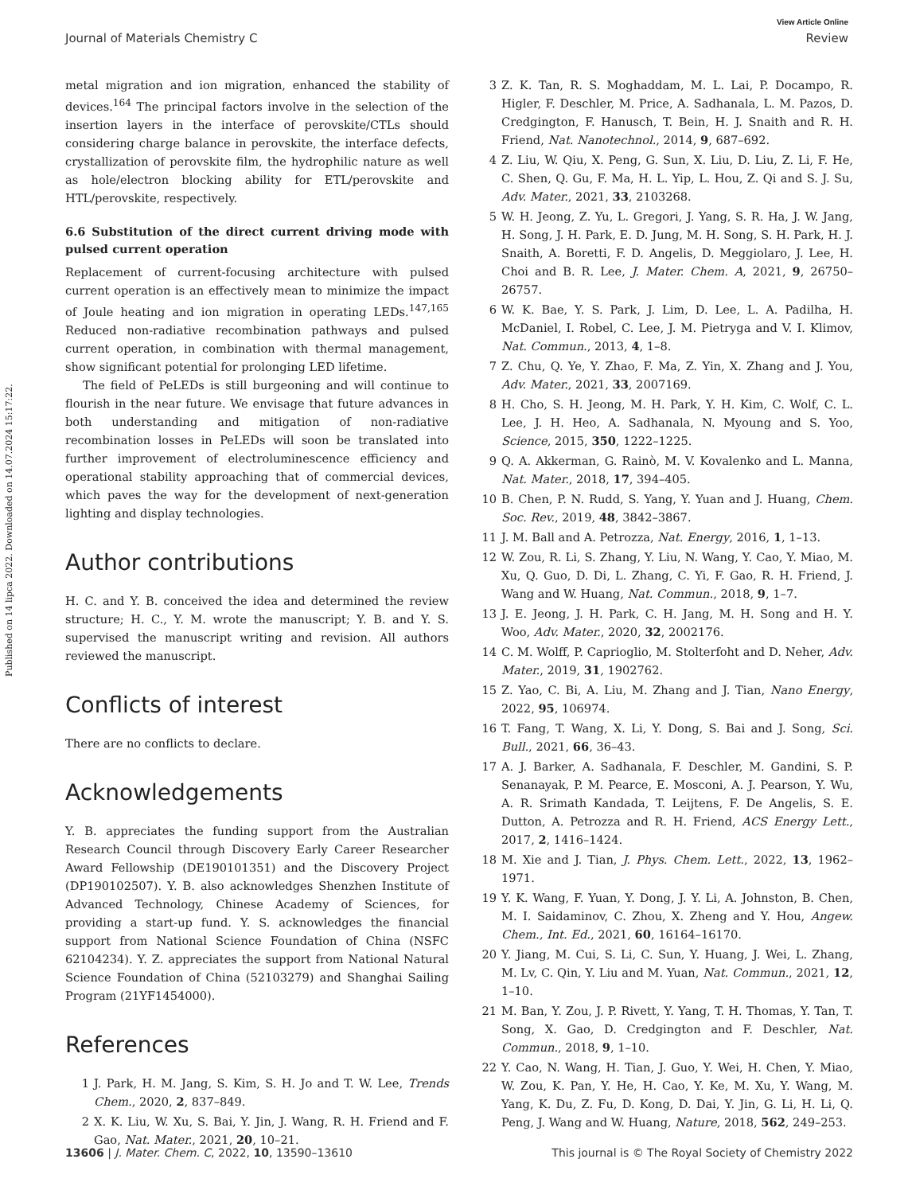View Article Online
Journal of Materials Chemistry C Review
Published on 14 lipca 2022. Downloaded on 14.07.2024 15:17:22.
metal migration and ion migration, enhanced the stability of devices.<sup>164</sup> The principal factors involve in the selection of the insertion layers in the interface of perovskite/CTLs should considering charge balance in perovskite, the interface defects, crystallization of perovskite film, the hydrophilic nature as well as hole/electron blocking ability for ETL/perovskite and HTL/perovskite, respectively.
6.6 Substitution of the direct current driving mode with pulsed current operation
Replacement of current-focusing architecture with pulsed current operation is an effectively mean to minimize the impact of Joule heating and ion migration in operating LEDs.<sup>147,165</sup> Reduced non-radiative recombination pathways and pulsed current operation, in combination with thermal management, show significant potential for prolonging LED lifetime.
The field of PeLEDs is still burgeoning and will continue to flourish in the near future. We envisage that future advances in both understanding and mitigation of non-radiative recombination losses in PeLEDs will soon be translated into further improvement of electroluminescence efficiency and operational stability approaching that of commercial devices, which paves the way for the development of next-generation lighting and display technologies.
Author contributions
H. C. and Y. B. conceived the idea and determined the review structure; H. C., Y. M. wrote the manuscript; Y. B. and Y. S. supervised the manuscript writing and revision. All authors reviewed the manuscript.
Conflicts of interest
There are no conflicts to declare.
Acknowledgements
Y. B. appreciates the funding support from the Australian Research Council through Discovery Early Career Researcher Award Fellowship (DE190101351) and the Discovery Project (DP190102507). Y. B. also acknowledges Shenzhen Institute of Advanced Technology, Chinese Academy of Sciences, for providing a start-up fund. Y. S. acknowledges the financial support from National Science Foundation of China (NSFC 62104234). Y. Z. appreciates the support from National Natural Science Foundation of China (52103279) and Shanghai Sailing Program (21YF1454000).
References
1 J. Park, H. M. Jang, S. Kim, S. H. Jo and T. W. Lee, Trends Chem., 2020, 2, 837–849.
2 X. K. Liu, W. Xu, S. Bai, Y. Jin, J. Wang, R. H. Friend and F. Gao, Nat. Mater., 2021, 20, 10–21.
3 Z. K. Tan, R. S. Moghaddam, M. L. Lai, P. Docampo, R. Higler, F. Deschler, M. Price, A. Sadhanala, L. M. Pazos, D. Credgington, F. Hanusch, T. Bein, H. J. Snaith and R. H. Friend, Nat. Nanotechnol., 2014, 9, 687–692.
4 Z. Liu, W. Qiu, X. Peng, G. Sun, X. Liu, D. Liu, Z. Li, F. He, C. Shen, Q. Gu, F. Ma, H. L. Yip, L. Hou, Z. Qi and S. J. Su, Adv. Mater., 2021, 33, 2103268.
5 W. H. Jeong, Z. Yu, L. Gregori, J. Yang, S. R. Ha, J. W. Jang, H. Song, J. H. Park, E. D. Jung, M. H. Song, S. H. Park, H. J. Snaith, A. Boretti, F. D. Angelis, D. Meggiolaro, J. Lee, H. Choi and B. R. Lee, J. Mater. Chem. A, 2021, 9, 26750–26757.
6 W. K. Bae, Y. S. Park, J. Lim, D. Lee, L. A. Padilha, H. McDaniel, I. Robel, C. Lee, J. M. Pietryga and V. I. Klimov, Nat. Commun., 2013, 4, 1–8.
7 Z. Chu, Q. Ye, Y. Zhao, F. Ma, Z. Yin, X. Zhang and J. You, Adv. Mater., 2021, 33, 2007169.
8 H. Cho, S. H. Jeong, M. H. Park, Y. H. Kim, C. Wolf, C. L. Lee, J. H. Heo, A. Sadhanala, N. Myoung and S. Yoo, Science, 2015, 350, 1222–1225.
9 Q. A. Akkerman, G. Rainò, M. V. Kovalenko and L. Manna, Nat. Mater., 2018, 17, 394–405.
10 B. Chen, P. N. Rudd, S. Yang, Y. Yuan and J. Huang, Chem. Soc. Rev., 2019, 48, 3842–3867.
11 J. M. Ball and A. Petrozza, Nat. Energy, 2016, 1, 1–13.
12 W. Zou, R. Li, S. Zhang, Y. Liu, N. Wang, Y. Cao, Y. Miao, M. Xu, Q. Guo, D. Di, L. Zhang, C. Yi, F. Gao, R. H. Friend, J. Wang and W. Huang, Nat. Commun., 2018, 9, 1–7.
13 J. E. Jeong, J. H. Park, C. H. Jang, M. H. Song and H. Y. Woo, Adv. Mater., 2020, 32, 2002176.
14 C. M. Wolff, P. Caprioglio, M. Stolterfoht and D. Neher, Adv. Mater., 2019, 31, 1902762.
15 Z. Yao, C. Bi, A. Liu, M. Zhang and J. Tian, Nano Energy, 2022, 95, 106974.
16 T. Fang, T. Wang, X. Li, Y. Dong, S. Bai and J. Song, Sci. Bull., 2021, 66, 36–43.
17 A. J. Barker, A. Sadhanala, F. Deschler, M. Gandini, S. P. Senanayak, P. M. Pearce, E. Mosconi, A. J. Pearson, Y. Wu, A. R. Srimath Kandada, T. Leijtens, F. De Angelis, S. E. Dutton, A. Petrozza and R. H. Friend, ACS Energy Lett., 2017, 2, 1416–1424.
18 M. Xie and J. Tian, J. Phys. Chem. Lett., 2022, 13, 1962–1971.
19 Y. K. Wang, F. Yuan, Y. Dong, J. Y. Li, A. Johnston, B. Chen, M. I. Saidaminov, C. Zhou, X. Zheng and Y. Hou, Angew. Chem., Int. Ed., 2021, 60, 16164–16170.
20 Y. Jiang, M. Cui, S. Li, C. Sun, Y. Huang, J. Wei, L. Zhang, M. Lv, C. Qin, Y. Liu and M. Yuan, Nat. Commun., 2021, 12, 1–10.
21 M. Ban, Y. Zou, J. P. Rivett, Y. Yang, T. H. Thomas, Y. Tan, T. Song, X. Gao, D. Credgington and F. Deschler, Nat. Commun., 2018, 9, 1–10.
22 Y. Cao, N. Wang, H. Tian, J. Guo, Y. Wei, H. Chen, Y. Miao, W. Zou, K. Pan, Y. He, H. Cao, Y. Ke, M. Xu, Y. Wang, M. Yang, K. Du, Z. Fu, D. Kong, D. Dai, Y. Jin, G. Li, H. Li, Q. Peng, J. Wang and W. Huang, Nature, 2018, 562, 249–253.
13606 | J. Mater. Chem. C, 2022, 10, 13590–13610 This journal is © The Royal Society of Chemistry 2022